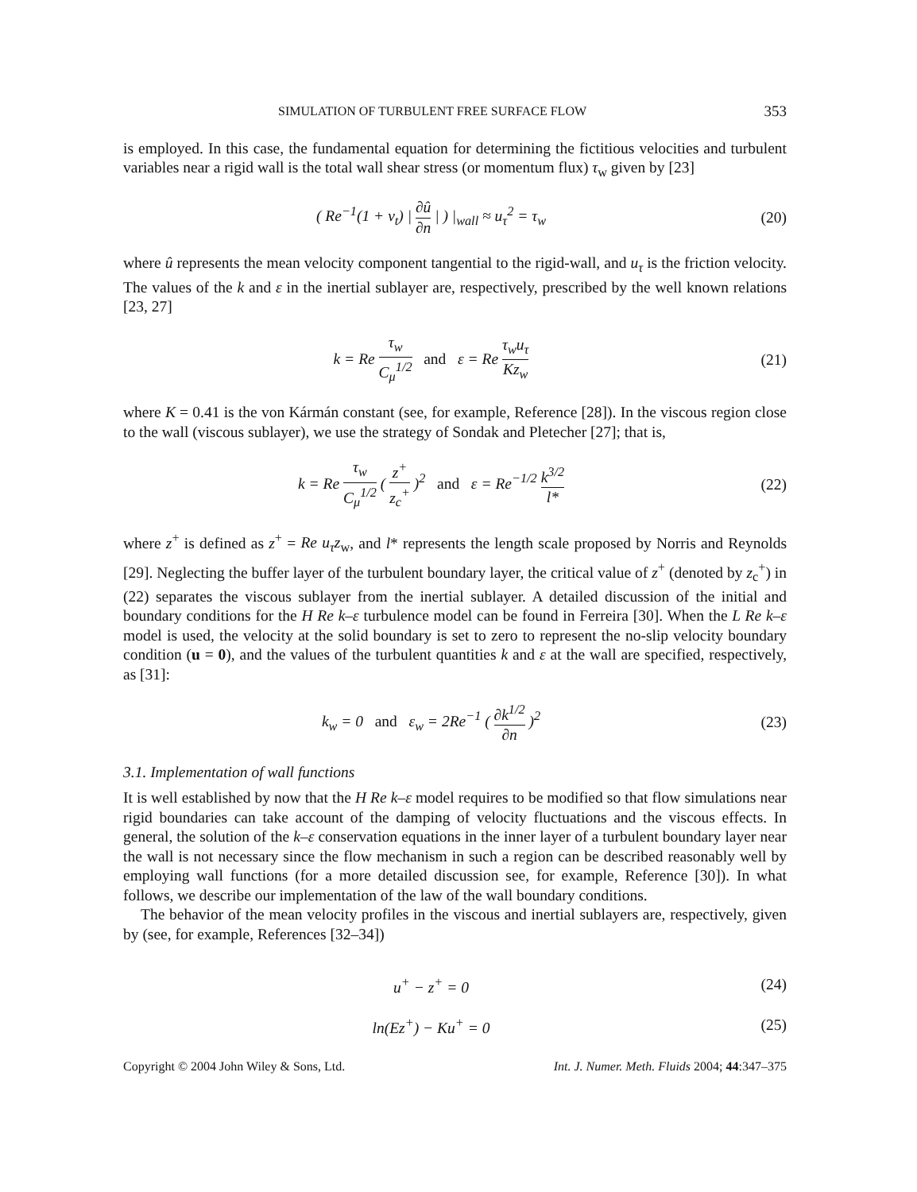SIMULATION OF TURBULENT FREE SURFACE FLOW 353
is employed. In this case, the fundamental equation for determining the fictitious velocities and turbulent variables near a rigid wall is the total wall shear stress (or momentum flux) τ<sub>w</sub> given by [23]
( Re<sup>−1</sup>(1 + ν<sub>t</sub>) | ∂û ∂n | ) |<sub>wall</sub> ≈ u<sub>τ</sub><sup>2</sup> = τ<sub>w</sub>
(20)
where û represents the mean velocity component tangential to the rigid-wall, and u<sub>τ</sub> is the friction velocity. The values of the k and ε in the inertial sublayer are, respectively, prescribed by the well known relations [23, 27]
k = Re τ<sub>w</sub> C<sub>μ</sub><sup>1/2</sup> and ε = Re τ<sub>w</sub>u<sub>τ</sub> Kz<sub>w</sub>
(21)
where K = 0.41 is the von Kármán constant (see, for example, Reference [28]). In the viscous region close to the wall (viscous sublayer), we use the strategy of Sondak and Pletecher [27]; that is,
k = Re τ<sub>w</sub> C<sub>μ</sub><sup>1/2</sup> ( z<sup>+</sup> z<sub>c</sub><sup>+</sup> )<sup>2</sup> and ε = Re<sup>−1/2</sup> k<sup>3/2</sup> l*
(22)
where z<sup>+</sup> is defined as z<sup>+</sup> = Re u<sub>τ</sub>z<sub>w</sub>, and l* represents the length scale proposed by Norris and Reynolds [29]. Neglecting the buffer layer of the turbulent boundary layer, the critical value of z<sup>+</sup> (denoted by z<sub>c</sub><sup>+</sup>) in (22) separates the viscous sublayer from the inertial sublayer. A detailed discussion of the initial and boundary conditions for the H Re k–ε turbulence model can be found in Ferreira [30]. When the L Re k–ε model is used, the velocity at the solid boundary is set to zero to represent the no-slip velocity boundary condition (u = 0), and the values of the turbulent quantities k and ε at the wall are specified, respectively, as [31]:
k<sub>w</sub> = 0 and ε<sub>w</sub> = 2Re<sup>−1</sup> ( ∂k<sup>1/2</sup> ∂n )<sup>2</sup>
(23)
3.1. Implementation of wall functions
It is well established by now that the H Re k–ε model requires to be modified so that flow simulations near rigid boundaries can take account of the damping of velocity fluctuations and the viscous effects. In general, the solution of the k–ε conservation equations in the inner layer of a turbulent boundary layer near the wall is not necessary since the flow mechanism in such a region can be described reasonably well by employing wall functions (for a more detailed discussion see, for example, Reference [30]). In what follows, we describe our implementation of the law of the wall boundary conditions.
The behavior of the mean velocity profiles in the viscous and inertial sublayers are, respectively, given by (see, for example, References [32–34])
u<sup>+</sup> − z<sup>+</sup> = 0 (24)
ln(Ez<sup>+</sup>) − Ku<sup>+</sup> = 0 (25)
Copyright © 2004 John Wiley & Sons, Ltd. Int. J. Numer. Meth. Fluids 2004; 44:347–375